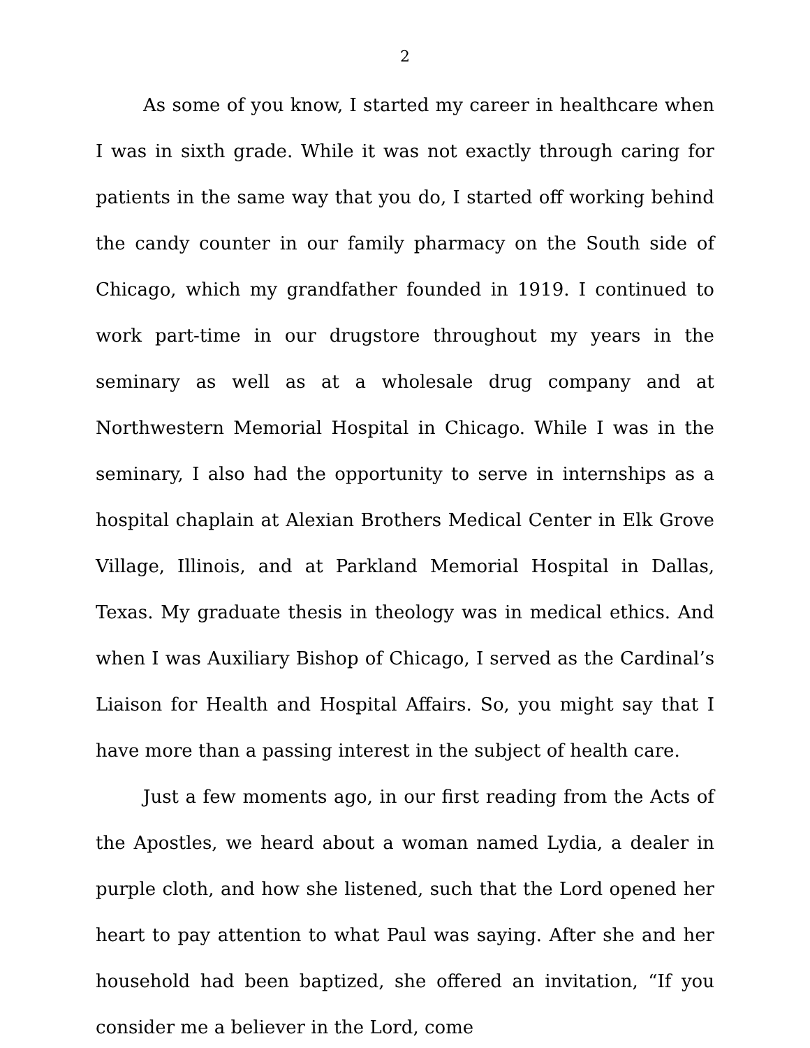2
As some of you know, I started my career in healthcare when I was in sixth grade. While it was not exactly through caring for patients in the same way that you do, I started off working behind the candy counter in our family pharmacy on the South side of Chicago, which my grandfather founded in 1919. I continued to work part-time in our drugstore throughout my years in the seminary as well as at a wholesale drug company and at Northwestern Memorial Hospital in Chicago. While I was in the seminary, I also had the opportunity to serve in internships as a hospital chaplain at Alexian Brothers Medical Center in Elk Grove Village, Illinois, and at Parkland Memorial Hospital in Dallas, Texas. My graduate thesis in theology was in medical ethics. And when I was Auxiliary Bishop of Chicago, I served as the Cardinal’s Liaison for Health and Hospital Affairs. So, you might say that I have more than a passing interest in the subject of health care.
Just a few moments ago, in our first reading from the Acts of the Apostles, we heard about a woman named Lydia, a dealer in purple cloth, and how she listened, such that the Lord opened her heart to pay attention to what Paul was saying. After she and her household had been baptized, she offered an invitation, “If you consider me a believer in the Lord, come